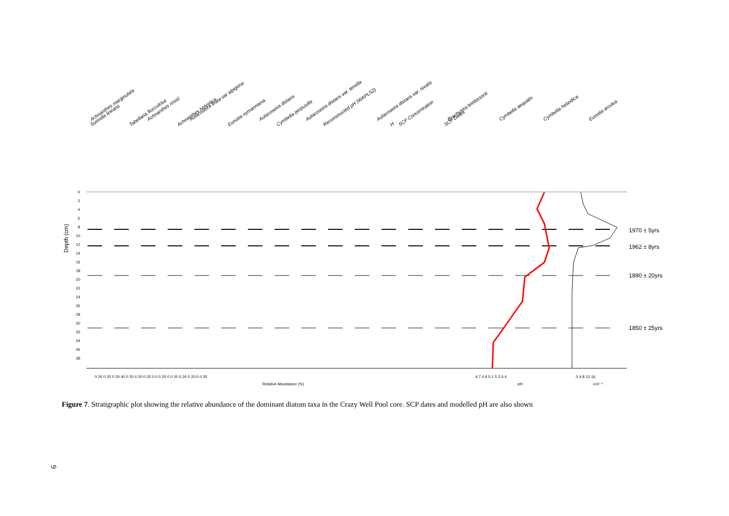Achnanthes marginulata Achnanthes rossii Aulacoseira lirata var alpigena Aulacoseira distans Aulacoseira distans var. tenella Aulacoseira distans var. nivalis Brachysira brebissonii Cymbella aequalis Cymbella hebridica Eunotia arculus Surirella linearis Tabellaria flocculosa Achnanthes helvetica Eunotia nymanniana Cymbella perpusilla Reconstructed pH (WAPLS2) H SCP Concentration SCP Dates
Depth (cm)
0
2
4
6
8
10
12
14
16
18
20
22
24
26
28
30
32
34
36
38
1970 ± 5yrs
1962 ± 8yrs
1890 ± 20yrs
1850 ± 25yrs
Relative Abundance (%)
4.7 4.9 5.1 5.3 5.4
pH
0 4 8 12 16
x10⁻⁴
0 20 0 20 0 20 40 0 20 0 20 0 20 0 0 0 20 0 0 20 0 20 0 20 0 0 20
Figure 7. Stratigraphic plot showing the relative abundance of the dominant diatom taxa in the Crazy Well Pool core. SCP dates and modelled pH are also shown
9